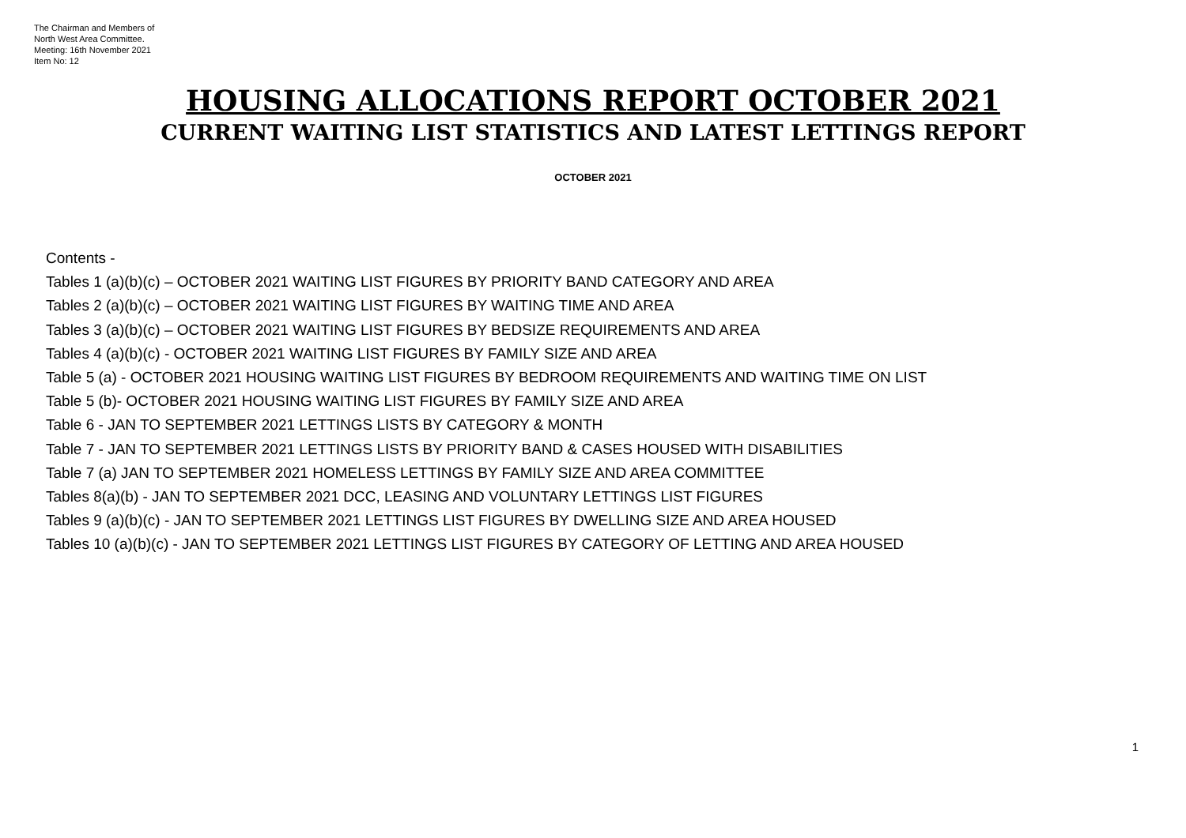The Chairman and Members of
North West Area Committee.
Meeting: 16th November 2021
Item No: 12
HOUSING ALLOCATIONS REPORT OCTOBER 2021
CURRENT WAITING LIST STATISTICS AND LATEST LETTINGS REPORT
OCTOBER 2021
Contents -
Tables 1 (a)(b)(c) – OCTOBER 2021 WAITING LIST FIGURES BY PRIORITY BAND CATEGORY AND AREA
Tables 2 (a)(b)(c) – OCTOBER 2021 WAITING LIST FIGURES BY WAITING TIME AND AREA
Tables 3 (a)(b)(c) – OCTOBER 2021 WAITING LIST FIGURES BY BEDSIZE REQUIREMENTS AND AREA
Tables 4 (a)(b)(c) - OCTOBER 2021 WAITING LIST FIGURES BY FAMILY SIZE AND AREA
Table 5 (a) - OCTOBER 2021 HOUSING WAITING LIST FIGURES BY BEDROOM REQUIREMENTS AND WAITING TIME ON LIST
Table 5 (b)- OCTOBER 2021 HOUSING WAITING LIST FIGURES BY FAMILY SIZE AND AREA
Table 6 - JAN TO SEPTEMBER 2021 LETTINGS LISTS BY CATEGORY & MONTH
Table 7 - JAN TO SEPTEMBER 2021 LETTINGS LISTS BY PRIORITY BAND & CASES HOUSED WITH DISABILITIES
Table 7 (a) JAN TO SEPTEMBER 2021 HOMELESS LETTINGS BY FAMILY SIZE AND AREA COMMITTEE
Tables 8(a)(b) - JAN TO SEPTEMBER 2021 DCC, LEASING AND VOLUNTARY LETTINGS LIST FIGURES
Tables 9 (a)(b)(c) - JAN TO SEPTEMBER 2021 LETTINGS LIST FIGURES BY DWELLING SIZE AND AREA HOUSED
Tables 10 (a)(b)(c) - JAN TO SEPTEMBER 2021 LETTINGS LIST FIGURES BY CATEGORY OF LETTING AND AREA HOUSED
1